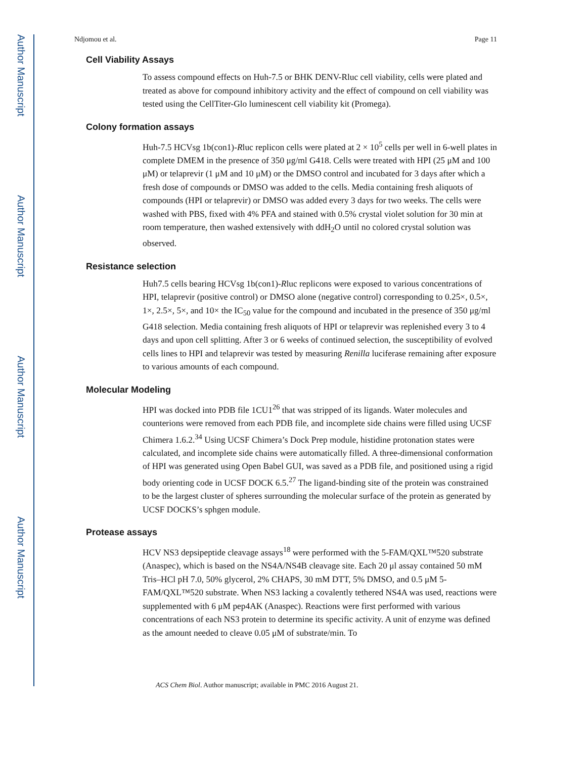Author Manuscript
Author Manuscript
Author Manuscript
Author Manuscript
Ndjomou et al. Page 11
Cell Viability Assays
To assess compound effects on Huh-7.5 or BHK DENV-Rluc cell viability, cells were plated and treated as above for compound inhibitory activity and the effect of compound on cell viability was tested using the CellTiter-Glo luminescent cell viability kit (Promega).
Colony formation assays
Huh-7.5 HCVsg 1b(con1)-Rluc replicon cells were plated at 2 × 10<sup>5</sup> cells per well in 6-well plates in complete DMEM in the presence of 350 μg/ml G418. Cells were treated with HPI (25 μM and 100 μM) or telaprevir (1 μM and 10 μM) or the DMSO control and incubated for 3 days after which a fresh dose of compounds or DMSO was added to the cells. Media containing fresh aliquots of compounds (HPI or telaprevir) or DMSO was added every 3 days for two weeks. The cells were washed with PBS, fixed with 4% PFA and stained with 0.5% crystal violet solution for 30 min at room temperature, then washed extensively with ddH<sub>2</sub>O until no colored crystal solution was observed.
Resistance selection
Huh7.5 cells bearing HCVsg 1b(con1)-Rluc replicons were exposed to various concentrations of HPI, telaprevir (positive control) or DMSO alone (negative control) corresponding to 0.25×, 0.5×, 1×, 2.5×, 5×, and 10× the IC<sub>50</sub> value for the compound and incubated in the presence of 350 μg/ml G418 selection. Media containing fresh aliquots of HPI or telaprevir was replenished every 3 to 4 days and upon cell splitting. After 3 or 6 weeks of continued selection, the susceptibility of evolved cells lines to HPI and telaprevir was tested by measuring Renilla luciferase remaining after exposure to various amounts of each compound.
Molecular Modeling
HPI was docked into PDB file 1CU1<sup>26</sup> that was stripped of its ligands. Water molecules and counterions were removed from each PDB file, and incomplete side chains were filled using UCSF Chimera 1.6.2.<sup>34</sup> Using UCSF Chimera’s Dock Prep module, histidine protonation states were calculated, and incomplete side chains were automatically filled. A three-dimensional conformation of HPI was generated using Open Babel GUI, was saved as a PDB file, and positioned using a rigid body orienting code in UCSF DOCK 6.5.<sup>27</sup> The ligand-binding site of the protein was constrained to be the largest cluster of spheres surrounding the molecular surface of the protein as generated by UCSF DOCKS’s sphgen module.
Protease assays
HCV NS3 depsipeptide cleavage assays<sup>18</sup> were performed with the 5-FAM/QXL™520 substrate (Anaspec), which is based on the NS4A/NS4B cleavage site. Each 20 μl assay contained 50 mM Tris–HCl pH 7.0, 50% glycerol, 2% CHAPS, 30 mM DTT, 5% DMSO, and 0.5 μM 5-FAM/QXL™520 substrate. When NS3 lacking a covalently tethered NS4A was used, reactions were supplemented with 6 μM pep4AK (Anaspec). Reactions were first performed with various concentrations of each NS3 protein to determine its specific activity. A unit of enzyme was defined as the amount needed to cleave 0.05 μM of substrate/min. To
ACS Chem Biol. Author manuscript; available in PMC 2016 August 21.